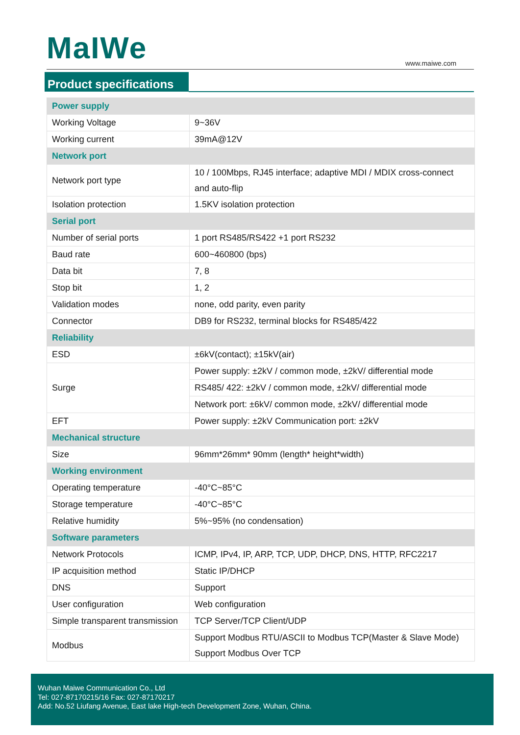MaIWe www.maiwe.com
Product specifications
| Power supply | |
| Working Voltage | 9~36V |
| Working current | 39mA@12V |
| Network port | |
| Network port type | 10 / 100Mbps, RJ45 interface; adaptive MDI / MDIX cross-connect and auto-flip |
| Isolation protection | 1.5KV isolation protection |
| Serial port | |
| Number of serial ports | 1 port RS485/RS422 +1 port RS232 |
| Baud rate | 600~460800 (bps) |
| Data bit | 7, 8 |
| Stop bit | 1, 2 |
| Validation modes | none, odd parity, even parity |
| Connector | DB9 for RS232, terminal blocks for RS485/422 |
| Reliability | |
| ESD | ±6kV(contact); ±15kV(air) |
| Surge | Power supply: ±2kV / common mode, ±2kV/ differential mode |
| | RS485/ 422: ±2kV / common mode, ±2kV/ differential mode |
| | Network port: ±6kV/ common mode, ±2kV/ differential mode |
| EFT | Power supply: ±2kV Communication port: ±2kV |
| Mechanical structure | |
| Size | 96mm*26mm* 90mm (length* height*width) |
| Working environment | |
| Operating temperature | -40°C~85°C |
| Storage temperature | -40°C~85°C |
| Relative humidity | 5%~95% (no condensation) |
| Software parameters | |
| Network Protocols | ICMP, IPv4, IP, ARP, TCP, UDP, DHCP, DNS, HTTP, RFC2217 |
| IP acquisition method | Static IP/DHCP |
| DNS | Support |
| User configuration | Web configuration |
| Simple transparent transmission | TCP Server/TCP Client/UDP |
| Modbus | Support Modbus RTU/ASCII to Modbus TCP(Master & Slave Mode) Support Modbus Over TCP |
Wuhan Maiwe Communication Co., Ltd
Tel: 027-87170215/16 Fax: 027-87170217
Add: No.52 Liufang Avenue, East lake High-tech Development Zone, Wuhan, China.